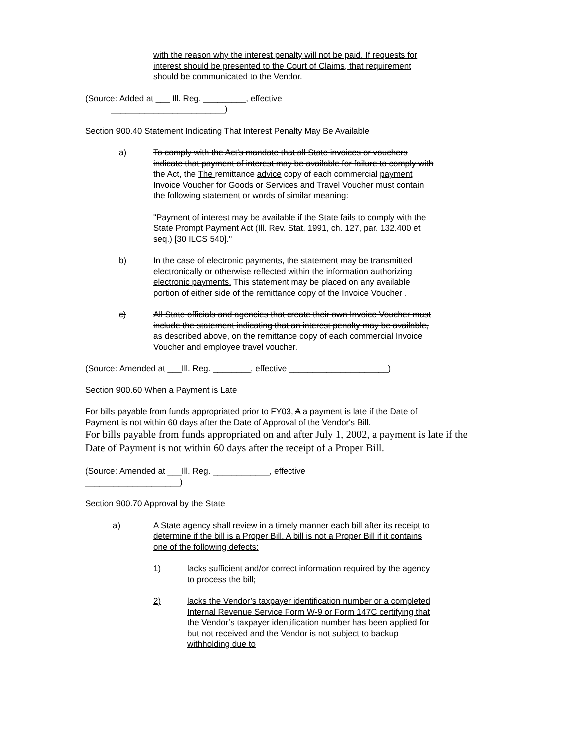with the reason why the interest penalty will not be paid. If requests for interest should be presented to the Court of Claims, that requirement should be communicated to the Vendor.
(Source: Added at ___ Ill. Reg. _________, effective
________________________)
Section 900.40 Statement Indicating That Interest Penalty May Be Available
a) To comply with the Act's mandate that all State invoices or vouchers indicate that payment of interest may be available for failure to comply with the Act, the The remittance advice copy of each commercial payment Invoice Voucher for Goods or Services and Travel Voucher must contain the following statement or words of similar meaning:
"Payment of interest may be available if the State fails to comply with the State Prompt Payment Act (Ill. Rev. Stat. 1991, ch. 127, par. 132.400 et seq.) [30 ILCS 540]."
b) In the case of electronic payments, the statement may be transmitted electronically or otherwise reflected within the information authorizing electronic payments. This statement may be placed on any available portion of either side of the remittance copy of the Invoice Voucher .
c) All State officials and agencies that create their own Invoice Voucher must include the statement indicating that an interest penalty may be available, as described above, on the remittance copy of each commercial Invoice Voucher and employee travel voucher.
(Source: Amended at ___Ill. Reg. ________, effective _____________________)
Section 900.60 When a Payment is Late
For bills payable from funds appropriated prior to FY03, A a payment is late if the Date of Payment is not within 60 days after the Date of Approval of the Vendor's Bill.
For bills payable from funds appropriated on and after July 1, 2002, a payment is late if the Date of Payment is not within 60 days after the receipt of a Proper Bill.
(Source: Amended at ___Ill. Reg. ____________, effective
____________________)
Section 900.70 Approval by the State
a) A State agency shall review in a timely manner each bill after its receipt to determine if the bill is a Proper Bill. A bill is not a Proper Bill if it contains one of the following defects:
1) lacks sufficient and/or correct information required by the agency to process the bill;
2) lacks the Vendor’s taxpayer identification number or a completed Internal Revenue Service Form W-9 or Form 147C certifying that the Vendor’s taxpayer identification number has been applied for but not received and the Vendor is not subject to backup withholding due to